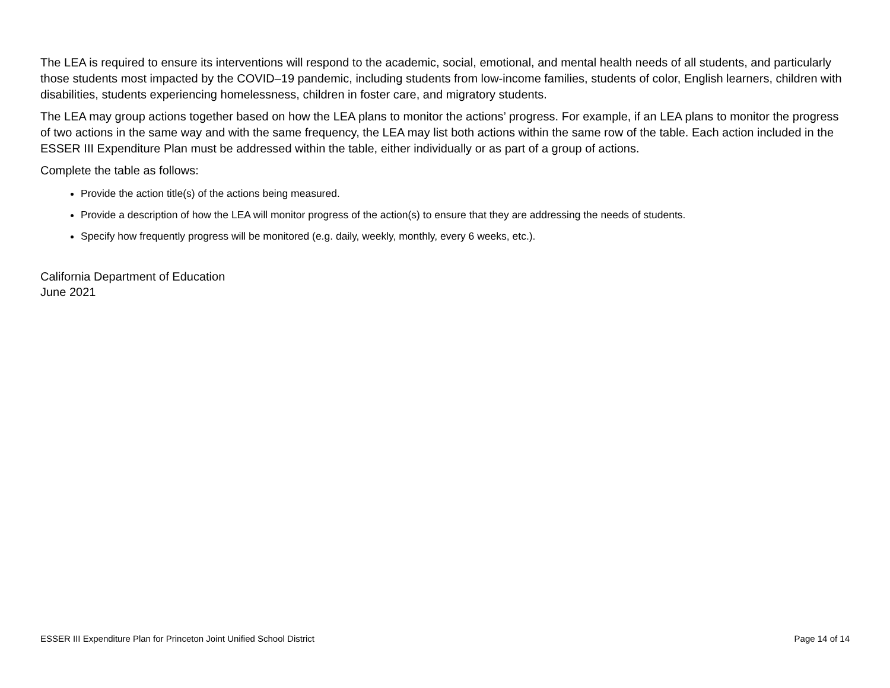The LEA is required to ensure its interventions will respond to the academic, social, emotional, and mental health needs of all students, and particularly those students most impacted by the COVID–19 pandemic, including students from low-income families, students of color, English learners, children with disabilities, students experiencing homelessness, children in foster care, and migratory students.
The LEA may group actions together based on how the LEA plans to monitor the actions’ progress. For example, if an LEA plans to monitor the progress of two actions in the same way and with the same frequency, the LEA may list both actions within the same row of the table. Each action included in the ESSER III Expenditure Plan must be addressed within the table, either individually or as part of a group of actions.
Complete the table as follows:
Provide the action title(s) of the actions being measured.
Provide a description of how the LEA will monitor progress of the action(s) to ensure that they are addressing the needs of students.
Specify how frequently progress will be monitored (e.g. daily, weekly, monthly, every 6 weeks, etc.).
California Department of Education
June 2021
ESSER III Expenditure Plan for Princeton Joint Unified School District Page 14 of 14